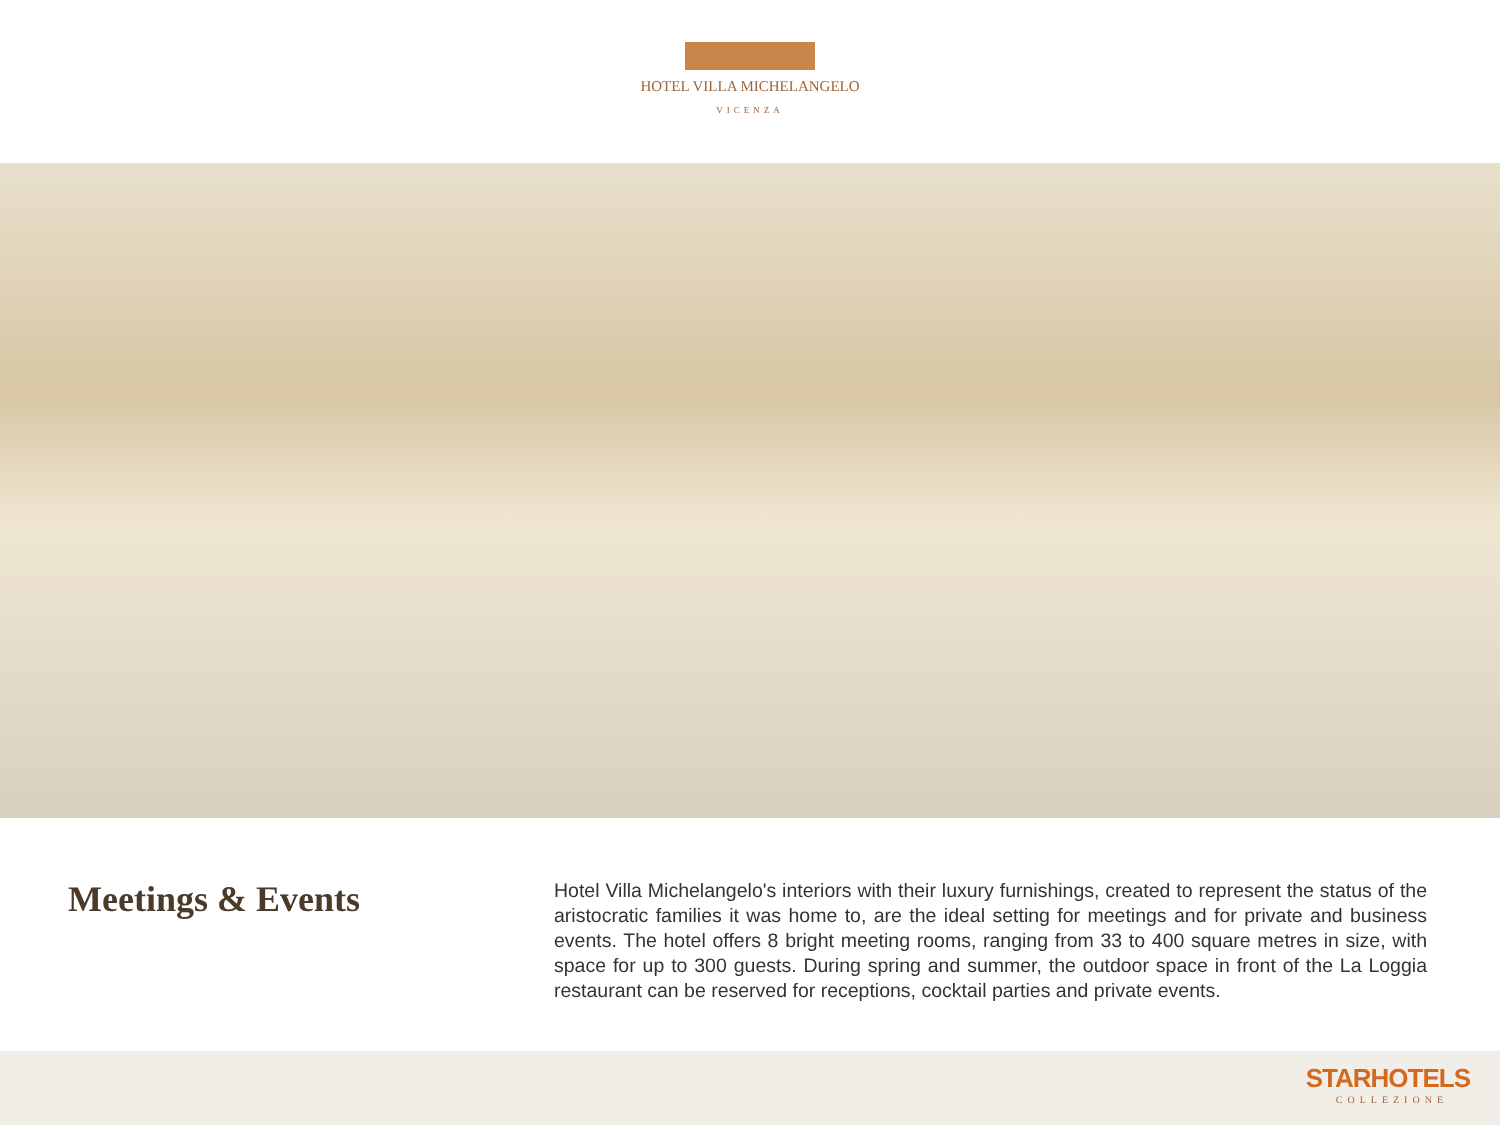HOTEL VILLA MICHELANGELO
VICENZA
Meetings & Events
Hotel Villa Michelangelo's interiors with their luxury furnishings, created to represent the status of the aristocratic families it was home to, are the ideal setting for meetings and for private and business events. The hotel offers 8 bright meeting rooms, ranging from 33 to 400 square metres in size, with space for up to 300 guests. During spring and summer, the outdoor space in front of the La Loggia restaurant can be reserved for receptions, cocktail parties and private events.
STARHOTELS
COLLEZIONE